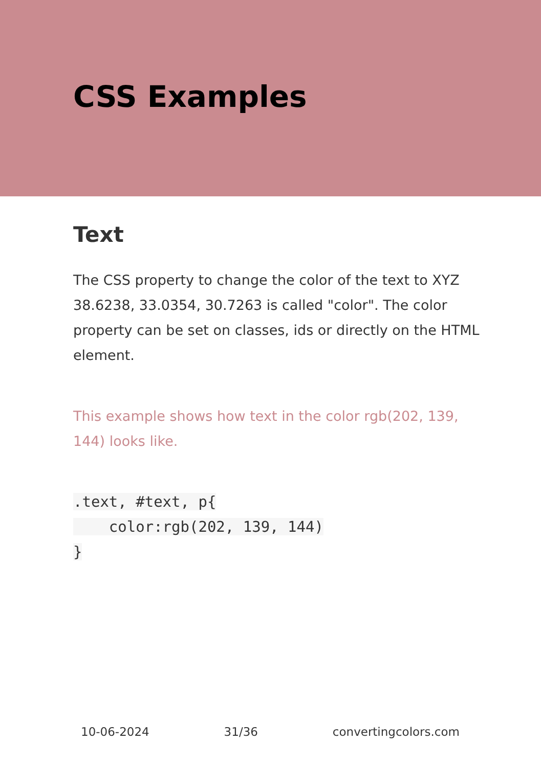CSS Examples
Text
The CSS property to change the color of the text to XYZ 38.6238, 33.0354, 30.7263 is called "color". The color property can be set on classes, ids or directly on the HTML element.
This example shows how text in the color rgb(202, 139, 144) looks like.
.text, #text, p{
    color:rgb(202, 139, 144)
}
10-06-2024 31/36 convertingcolors.com